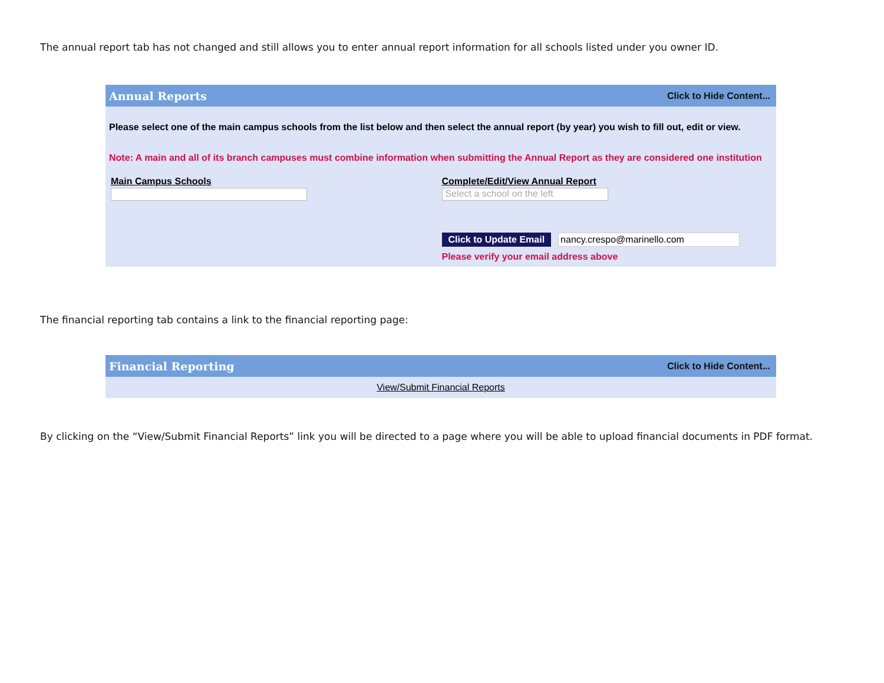The annual report tab has not changed and still allows you to enter annual report information for all schools listed under you owner ID.
Annual Reports Click to Hide Content...
Please select one of the main campus schools from the list below and then select the annual report (by year) you wish to fill out, edit or view.
Note: A main and all of its branch campuses must combine information when submitting the Annual Report as they are considered one institution
Main Campus Schools Complete/Edit/View Annual Report
Select a school on the left
Click to Update Email nancy.crespo@marinello.com
Please verify your email address above
The financial reporting tab contains a link to the financial reporting page:
Financial Reporting Click to Hide Content...
View/Submit Financial Reports
By clicking on the “View/Submit Financial Reports” link you will be directed to a page where you will be able to upload financial documents in PDF format.